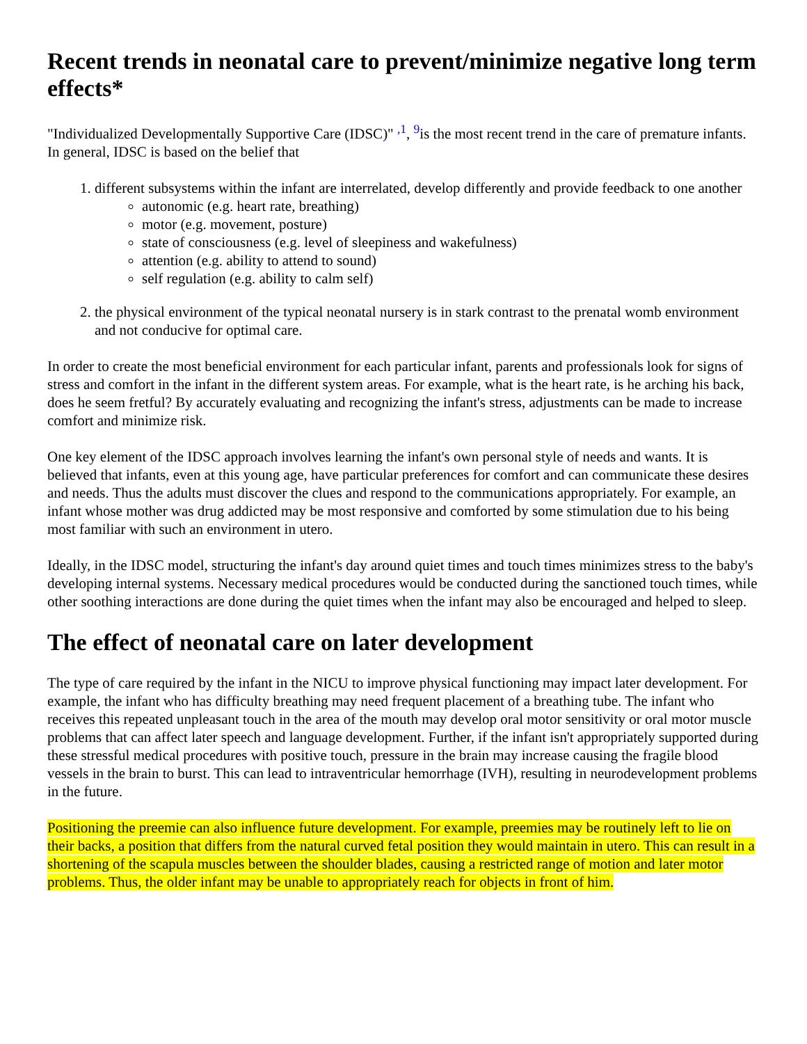Recent trends in neonatal care to prevent/minimize negative long term effects*
"Individualized Developmentally Supportive Care (IDSC)" <sup>,1</sup>, <sup>9</sup>is the most recent trend in the care of premature infants. In general, IDSC is based on the belief that
1. different subsystems within the infant are interrelated, develop differently and provide feedback to one another
autonomic (e.g. heart rate, breathing)
motor (e.g. movement, posture)
state of consciousness (e.g. level of sleepiness and wakefulness)
attention (e.g. ability to attend to sound)
self regulation (e.g. ability to calm self)
2. the physical environment of the typical neonatal nursery is in stark contrast to the prenatal womb environment and not conducive for optimal care.
In order to create the most beneficial environment for each particular infant, parents and professionals look for signs of stress and comfort in the infant in the different system areas. For example, what is the heart rate, is he arching his back, does he seem fretful? By accurately evaluating and recognizing the infant's stress, adjustments can be made to increase comfort and minimize risk.
One key element of the IDSC approach involves learning the infant's own personal style of needs and wants. It is believed that infants, even at this young age, have particular preferences for comfort and can communicate these desires and needs. Thus the adults must discover the clues and respond to the communications appropriately. For example, an infant whose mother was drug addicted may be most responsive and comforted by some stimulation due to his being most familiar with such an environment in utero.
Ideally, in the IDSC model, structuring the infant's day around quiet times and touch times minimizes stress to the baby's developing internal systems. Necessary medical procedures would be conducted during the sanctioned touch times, while other soothing interactions are done during the quiet times when the infant may also be encouraged and helped to sleep.
The effect of neonatal care on later development
The type of care required by the infant in the NICU to improve physical functioning may impact later development. For example, the infant who has difficulty breathing may need frequent placement of a breathing tube. The infant who receives this repeated unpleasant touch in the area of the mouth may develop oral motor sensitivity or oral motor muscle problems that can affect later speech and language development. Further, if the infant isn't appropriately supported during these stressful medical procedures with positive touch, pressure in the brain may increase causing the fragile blood vessels in the brain to burst. This can lead to intraventricular hemorrhage (IVH), resulting in neurodevelopment problems in the future.
Positioning the preemie can also influence future development. For example, preemies may be routinely left to lie on their backs, a position that differs from the natural curved fetal position they would maintain in utero. This can result in a shortening of the scapula muscles between the shoulder blades, causing a restricted range of motion and later motor problems. Thus, the older infant may be unable to appropriately reach for objects in front of him.